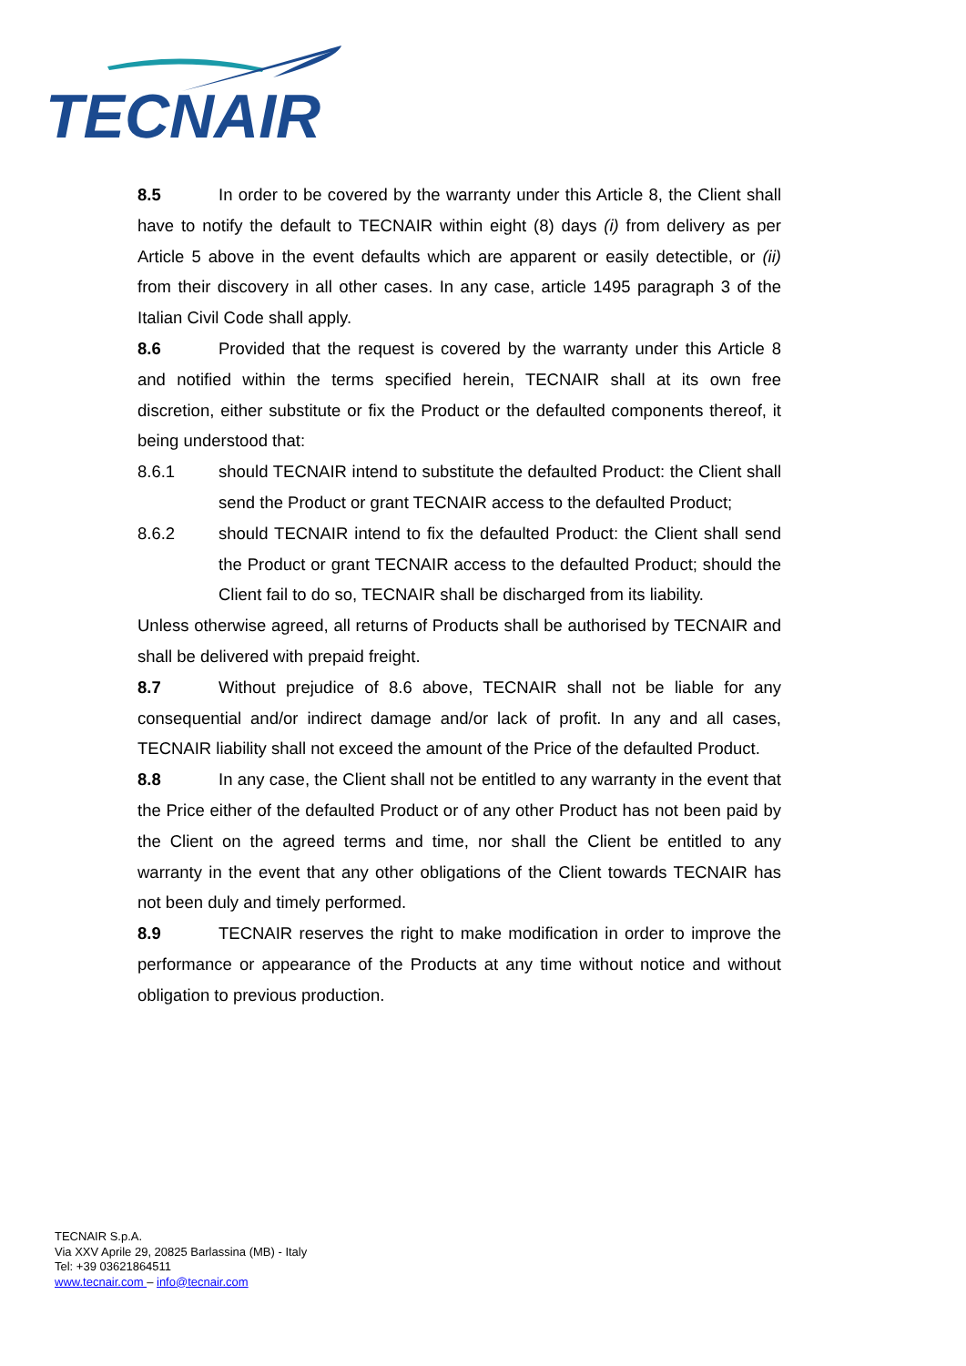TECNAIR
8.5 In order to be covered by the warranty under this Article 8, the Client shall have to notify the default to TECNAIR within eight (8) days (i) from delivery as per Article 5 above in the event defaults which are apparent or easily detectible, or (ii) from their discovery in all other cases. In any case, article 1495 paragraph 3 of the Italian Civil Code shall apply.
8.6 Provided that the request is covered by the warranty under this Article 8 and notified within the terms specified herein, TECNAIR shall at its own free discretion, either substitute or fix the Product or the defaulted components thereof, it being understood that:
8.6.1 should TECNAIR intend to substitute the defaulted Product: the Client shall send the Product or grant TECNAIR access to the defaulted Product;
8.6.2 should TECNAIR intend to fix the defaulted Product: the Client shall send the Product or grant TECNAIR access to the defaulted Product; should the Client fail to do so, TECNAIR shall be discharged from its liability.
Unless otherwise agreed, all returns of Products shall be authorised by TECNAIR and shall be delivered with prepaid freight.
8.7 Without prejudice of 8.6 above, TECNAIR shall not be liable for any consequential and/or indirect damage and/or lack of profit. In any and all cases, TECNAIR liability shall not exceed the amount of the Price of the defaulted Product.
8.8 In any case, the Client shall not be entitled to any warranty in the event that the Price either of the defaulted Product or of any other Product has not been paid by the Client on the agreed terms and time, nor shall the Client be entitled to any warranty in the event that any other obligations of the Client towards TECNAIR has not been duly and timely performed.
8.9 TECNAIR reserves the right to make modification in order to improve the performance or appearance of the Products at any time without notice and without obligation to previous production.
TECNAIR S.p.A.
Via XXV Aprile 29, 20825 Barlassina (MB) - Italy
Tel: +39 03621864511
www.tecnair.com – info@tecnair.com